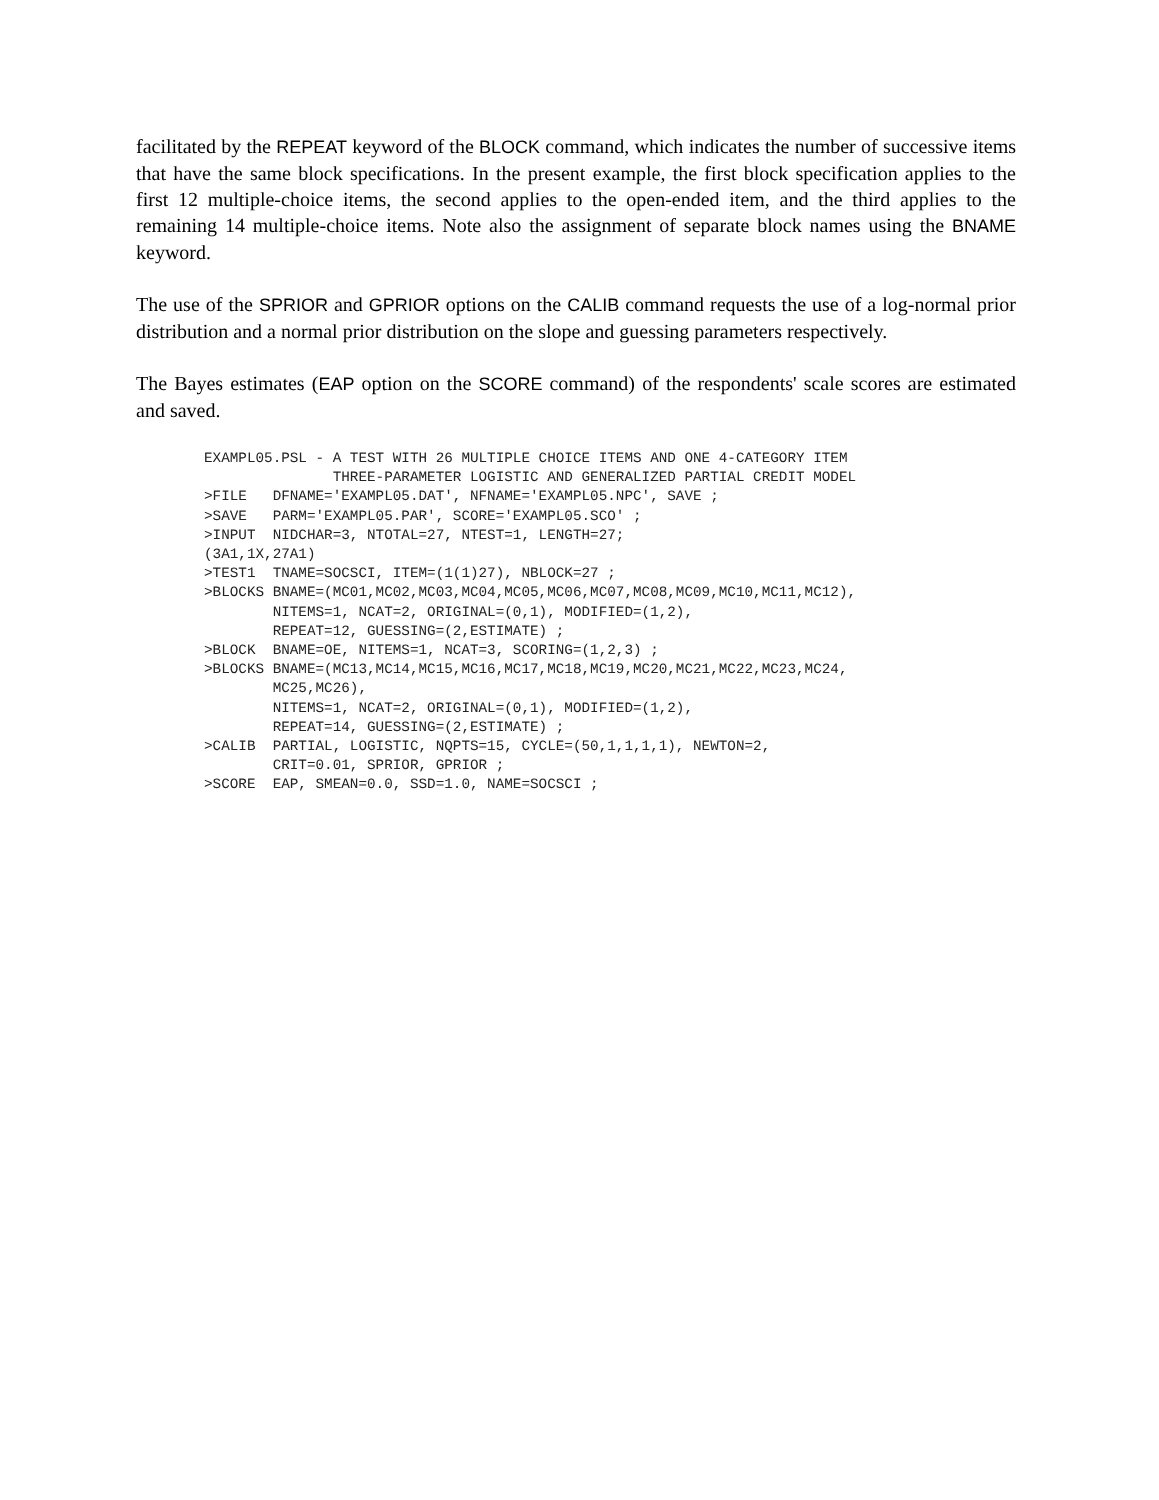facilitated by the REPEAT keyword of the BLOCK command, which indicates the number of successive items that have the same block specifications. In the present example, the first block specification applies to the first 12 multiple-choice items, the second applies to the open-ended item, and the third applies to the remaining 14 multiple-choice items. Note also the assignment of separate block names using the BNAME keyword.
The use of the SPRIOR and GPRIOR options on the CALIB command requests the use of a log-normal prior distribution and a normal prior distribution on the slope and guessing parameters respectively.
The Bayes estimates (EAP option on the SCORE command) of the respondents' scale scores are estimated and saved.
EXAMPL05.PSL - A TEST WITH 26 MULTIPLE CHOICE ITEMS AND ONE 4-CATEGORY ITEM
               THREE-PARAMETER LOGISTIC AND GENERALIZED PARTIAL CREDIT MODEL
>FILE   DFNAME='EXAMPL05.DAT', NFNAME='EXAMPL05.NPC', SAVE ;
>SAVE   PARM='EXAMPL05.PAR', SCORE='EXAMPL05.SCO' ;
>INPUT  NIDCHAR=3, NTOTAL=27, NTEST=1, LENGTH=27;
(3A1,1X,27A1)
>TEST1  TNAME=SOCSCI, ITEM=(1(1)27), NBLOCK=27 ;
>BLOCKS BNAME=(MC01,MC02,MC03,MC04,MC05,MC06,MC07,MC08,MC09,MC10,MC11,MC12),
        NITEMS=1, NCAT=2, ORIGINAL=(0,1), MODIFIED=(1,2),
        REPEAT=12, GUESSING=(2,ESTIMATE) ;
>BLOCK  BNAME=OE, NITEMS=1, NCAT=3, SCORING=(1,2,3) ;
>BLOCKS BNAME=(MC13,MC14,MC15,MC16,MC17,MC18,MC19,MC20,MC21,MC22,MC23,MC24,
        MC25,MC26),
        NITEMS=1, NCAT=2, ORIGINAL=(0,1), MODIFIED=(1,2),
        REPEAT=14, GUESSING=(2,ESTIMATE) ;
>CALIB  PARTIAL, LOGISTIC, NQPTS=15, CYCLE=(50,1,1,1,1), NEWTON=2,
        CRIT=0.01, SPRIOR, GPRIOR ;
>SCORE  EAP, SMEAN=0.0, SSD=1.0, NAME=SOCSCI ;